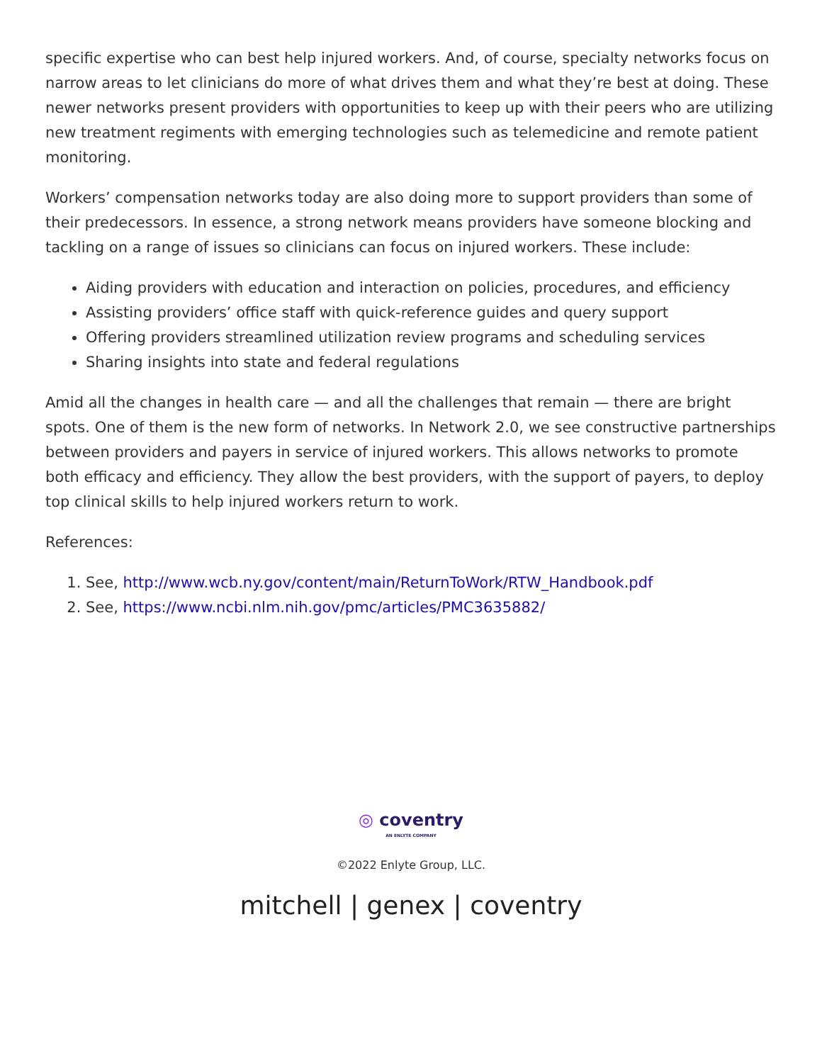specific expertise who can best help injured workers. And, of course, specialty networks focus on narrow areas to let clinicians do more of what drives them and what they’re best at doing. These newer networks present providers with opportunities to keep up with their peers who are utilizing new treatment regiments with emerging technologies such as telemedicine and remote patient monitoring.
Workers’ compensation networks today are also doing more to support providers than some of their predecessors. In essence, a strong network means providers have someone blocking and tackling on a range of issues so clinicians can focus on injured workers. These include:
Aiding providers with education and interaction on policies, procedures, and efficiency
Assisting providers’ office staff with quick-reference guides and query support
Offering providers streamlined utilization review programs and scheduling services
Sharing insights into state and federal regulations
Amid all the changes in health care — and all the challenges that remain — there are bright spots. One of them is the new form of networks. In Network 2.0, we see constructive partnerships between providers and payers in service of injured workers. This allows networks to promote both efficacy and efficiency. They allow the best providers, with the support of payers, to deploy top clinical skills to help injured workers return to work.
References:
1. See, http://www.wcb.ny.gov/content/main/ReturnToWork/RTW_Handbook.pdf
2. See, https://www.ncbi.nlm.nih.gov/pmc/articles/PMC3635882/
◎ coventry
AN ENLYTE COMPANY
©2022 Enlyte Group, LLC.
mitchell | genex | coventry